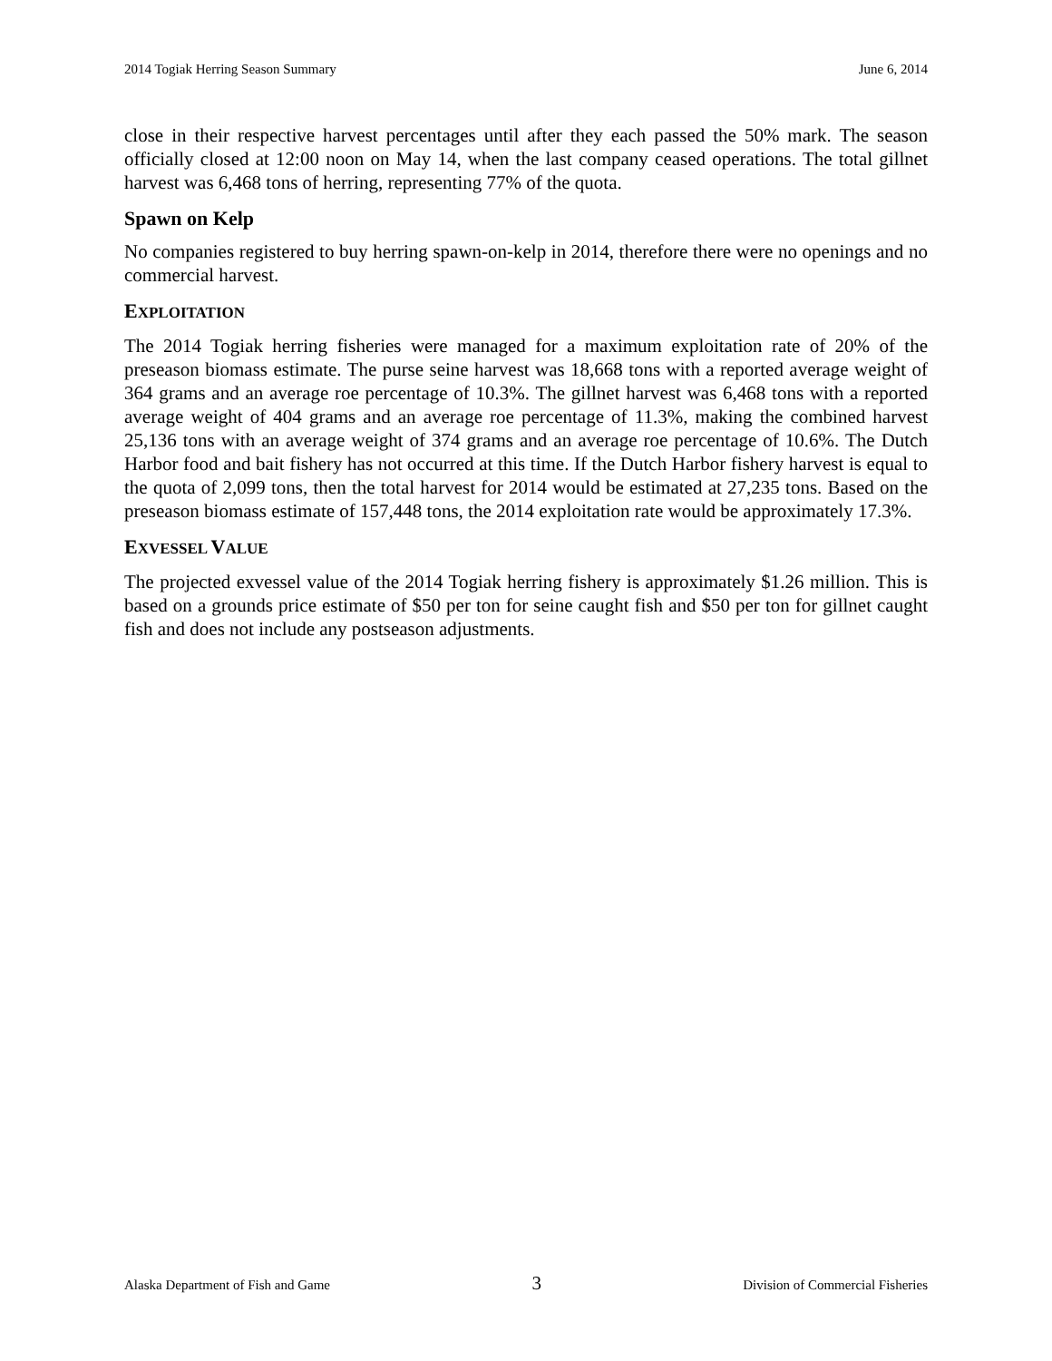2014 Togiak Herring Season Summary June 6, 2014
close in their respective harvest percentages until after they each passed the 50% mark. The season officially closed at 12:00 noon on May 14, when the last company ceased operations. The total gillnet harvest was 6,468 tons of herring, representing 77% of the quota.
Spawn on Kelp
No companies registered to buy herring spawn-on-kelp in 2014, therefore there were no openings and no commercial harvest.
EXPLOITATION
The 2014 Togiak herring fisheries were managed for a maximum exploitation rate of 20% of the preseason biomass estimate. The purse seine harvest was 18,668 tons with a reported average weight of 364 grams and an average roe percentage of 10.3%. The gillnet harvest was 6,468 tons with a reported average weight of 404 grams and an average roe percentage of 11.3%, making the combined harvest 25,136 tons with an average weight of 374 grams and an average roe percentage of 10.6%. The Dutch Harbor food and bait fishery has not occurred at this time. If the Dutch Harbor fishery harvest is equal to the quota of 2,099 tons, then the total harvest for 2014 would be estimated at 27,235 tons. Based on the preseason biomass estimate of 157,448 tons, the 2014 exploitation rate would be approximately 17.3%.
EXVESSEL VALUE
The projected exvessel value of the 2014 Togiak herring fishery is approximately $1.26 million. This is based on a grounds price estimate of $50 per ton for seine caught fish and $50 per ton for gillnet caught fish and does not include any postseason adjustments.
Alaska Department of Fish and Game 3 Division of Commercial Fisheries